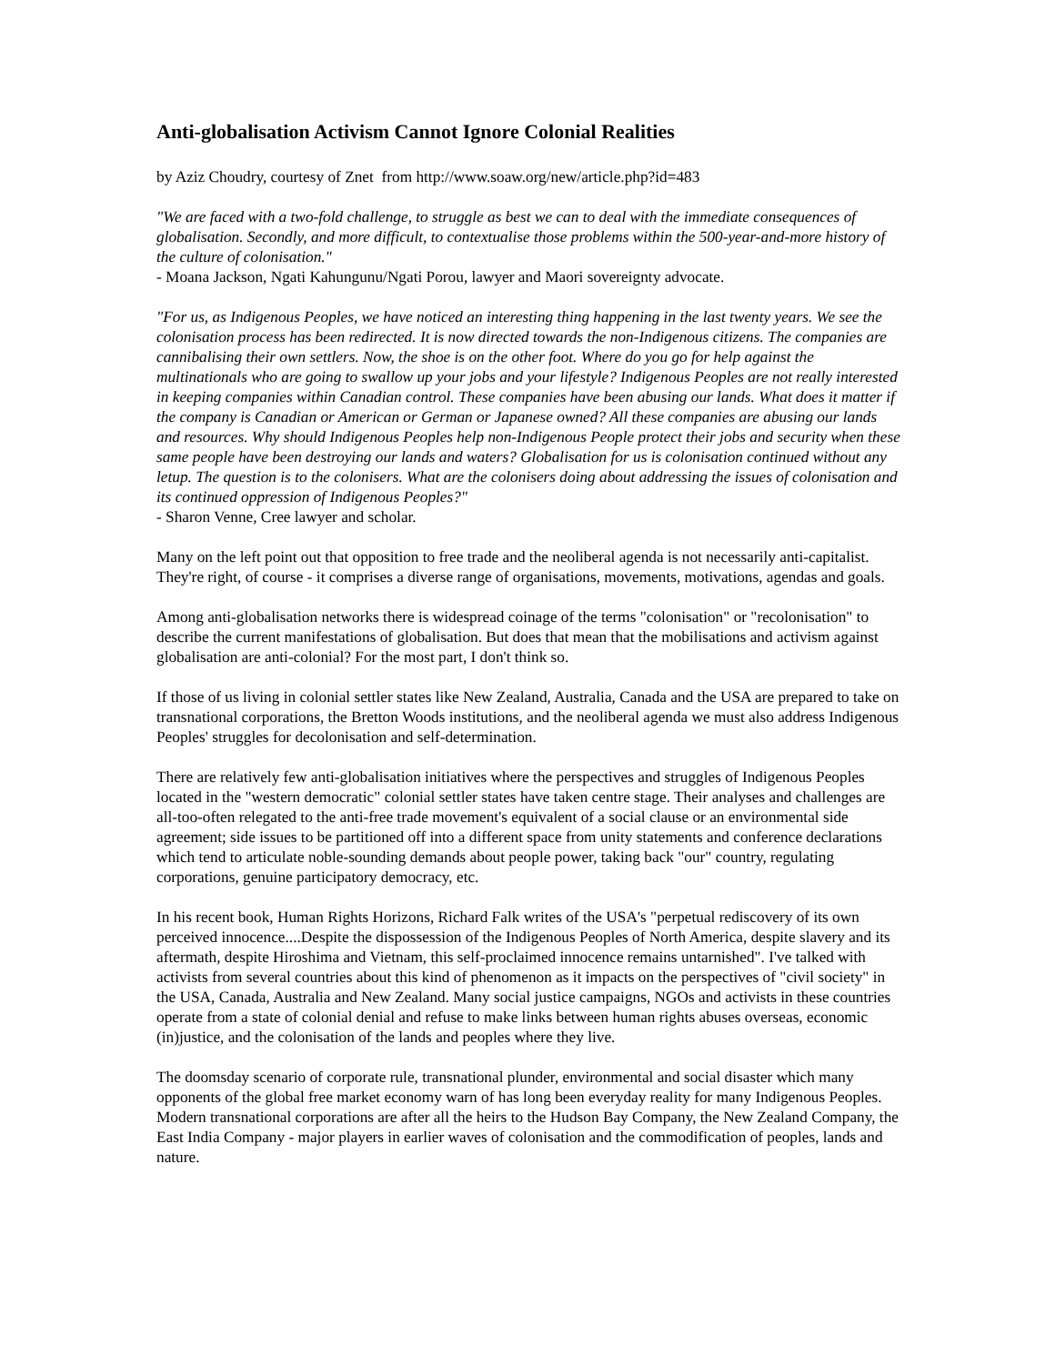Anti-globalisation Activism Cannot Ignore Colonial Realities
by Aziz Choudry, courtesy of Znet from http://www.soaw.org/new/article.php?id=483
"We are faced with a two-fold challenge, to struggle as best we can to deal with the immediate consequences of globalisation. Secondly, and more difficult, to contextualise those problems within the 500-year-and-more history of the culture of colonisation."
- Moana Jackson, Ngati Kahungunu/Ngati Porou, lawyer and Maori sovereignty advocate.
"For us, as Indigenous Peoples, we have noticed an interesting thing happening in the last twenty years. We see the colonisation process has been redirected. It is now directed towards the non-Indigenous citizens. The companies are cannibalising their own settlers. Now, the shoe is on the other foot. Where do you go for help against the multinationals who are going to swallow up your jobs and your lifestyle? Indigenous Peoples are not really interested in keeping companies within Canadian control. These companies have been abusing our lands. What does it matter if the company is Canadian or American or German or Japanese owned? All these companies are abusing our lands and resources. Why should Indigenous Peoples help non-Indigenous People protect their jobs and security when these same people have been destroying our lands and waters? Globalisation for us is colonisation continued without any letup. The question is to the colonisers. What are the colonisers doing about addressing the issues of colonisation and its continued oppression of Indigenous Peoples?"
- Sharon Venne, Cree lawyer and scholar.
Many on the left point out that opposition to free trade and the neoliberal agenda is not necessarily anti-capitalist. They're right, of course - it comprises a diverse range of organisations, movements, motivations, agendas and goals.
Among anti-globalisation networks there is widespread coinage of the terms "colonisation" or "recolonisation" to describe the current manifestations of globalisation. But does that mean that the mobilisations and activism against globalisation are anti-colonial? For the most part, I don't think so.
If those of us living in colonial settler states like New Zealand, Australia, Canada and the USA are prepared to take on transnational corporations, the Bretton Woods institutions, and the neoliberal agenda we must also address Indigenous Peoples' struggles for decolonisation and self-determination.
There are relatively few anti-globalisation initiatives where the perspectives and struggles of Indigenous Peoples located in the "western democratic" colonial settler states have taken centre stage. Their analyses and challenges are all-too-often relegated to the anti-free trade movement's equivalent of a social clause or an environmental side agreement; side issues to be partitioned off into a different space from unity statements and conference declarations which tend to articulate noble-sounding demands about people power, taking back "our" country, regulating corporations, genuine participatory democracy, etc.
In his recent book, Human Rights Horizons, Richard Falk writes of the USA's "perpetual rediscovery of its own perceived innocence....Despite the dispossession of the Indigenous Peoples of North America, despite slavery and its aftermath, despite Hiroshima and Vietnam, this self-proclaimed innocence remains untarnished". I've talked with activists from several countries about this kind of phenomenon as it impacts on the perspectives of "civil society" in the USA, Canada, Australia and New Zealand. Many social justice campaigns, NGOs and activists in these countries operate from a state of colonial denial and refuse to make links between human rights abuses overseas, economic (in)justice, and the colonisation of the lands and peoples where they live.
The doomsday scenario of corporate rule, transnational plunder, environmental and social disaster which many opponents of the global free market economy warn of has long been everyday reality for many Indigenous Peoples. Modern transnational corporations are after all the heirs to the Hudson Bay Company, the New Zealand Company, the East India Company - major players in earlier waves of colonisation and the commodification of peoples, lands and nature.